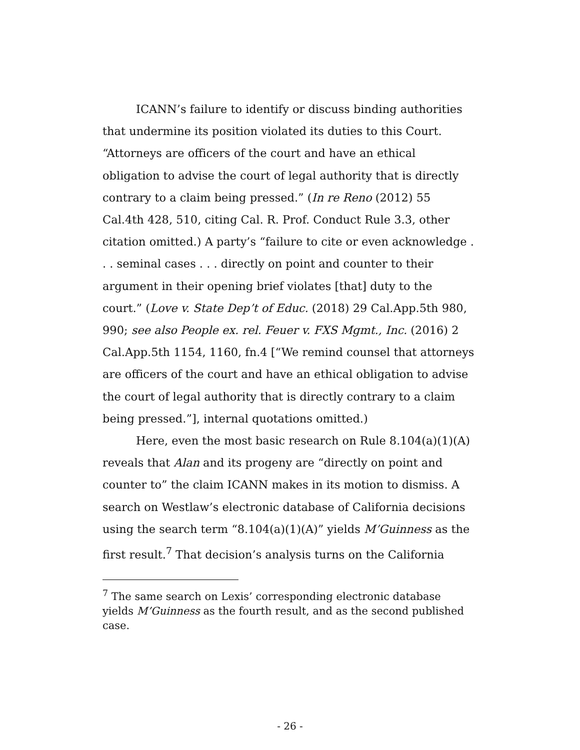ICANN’s failure to identify or discuss binding authorities that undermine its position violated its duties to this Court. “Attorneys are officers of the court and have an ethical obligation to advise the court of legal authority that is directly contrary to a claim being pressed.” (In re Reno (2012) 55 Cal.4th 428, 510, citing Cal. R. Prof. Conduct Rule 3.3, other citation omitted.) A party’s “failure to cite or even acknowledge . . . seminal cases . . . directly on point and counter to their argument in their opening brief violates [that] duty to the court.” (Love v. State Dep’t of Educ. (2018) 29 Cal.App.5th 980, 990; see also People ex. rel. Feuer v. FXS Mgmt., Inc. (2016) 2 Cal.App.5th 1154, 1160, fn.4 [“We remind counsel that attorneys are officers of the court and have an ethical obligation to advise the court of legal authority that is directly contrary to a claim being pressed.”], internal quotations omitted.)
Here, even the most basic research on Rule 8.104(a)(1)(A) reveals that Alan and its progeny are “directly on point and counter to” the claim ICANN makes in its motion to dismiss. A search on Westlaw’s electronic database of California decisions using the search term “8.104(a)(1)(A)” yields M’Guinness as the first result.<sup>7</sup> That decision’s analysis turns on the California
<sup>7</sup> The same search on Lexis’ corresponding electronic database yields M’Guinness as the fourth result, and as the second published case.
- 26 -